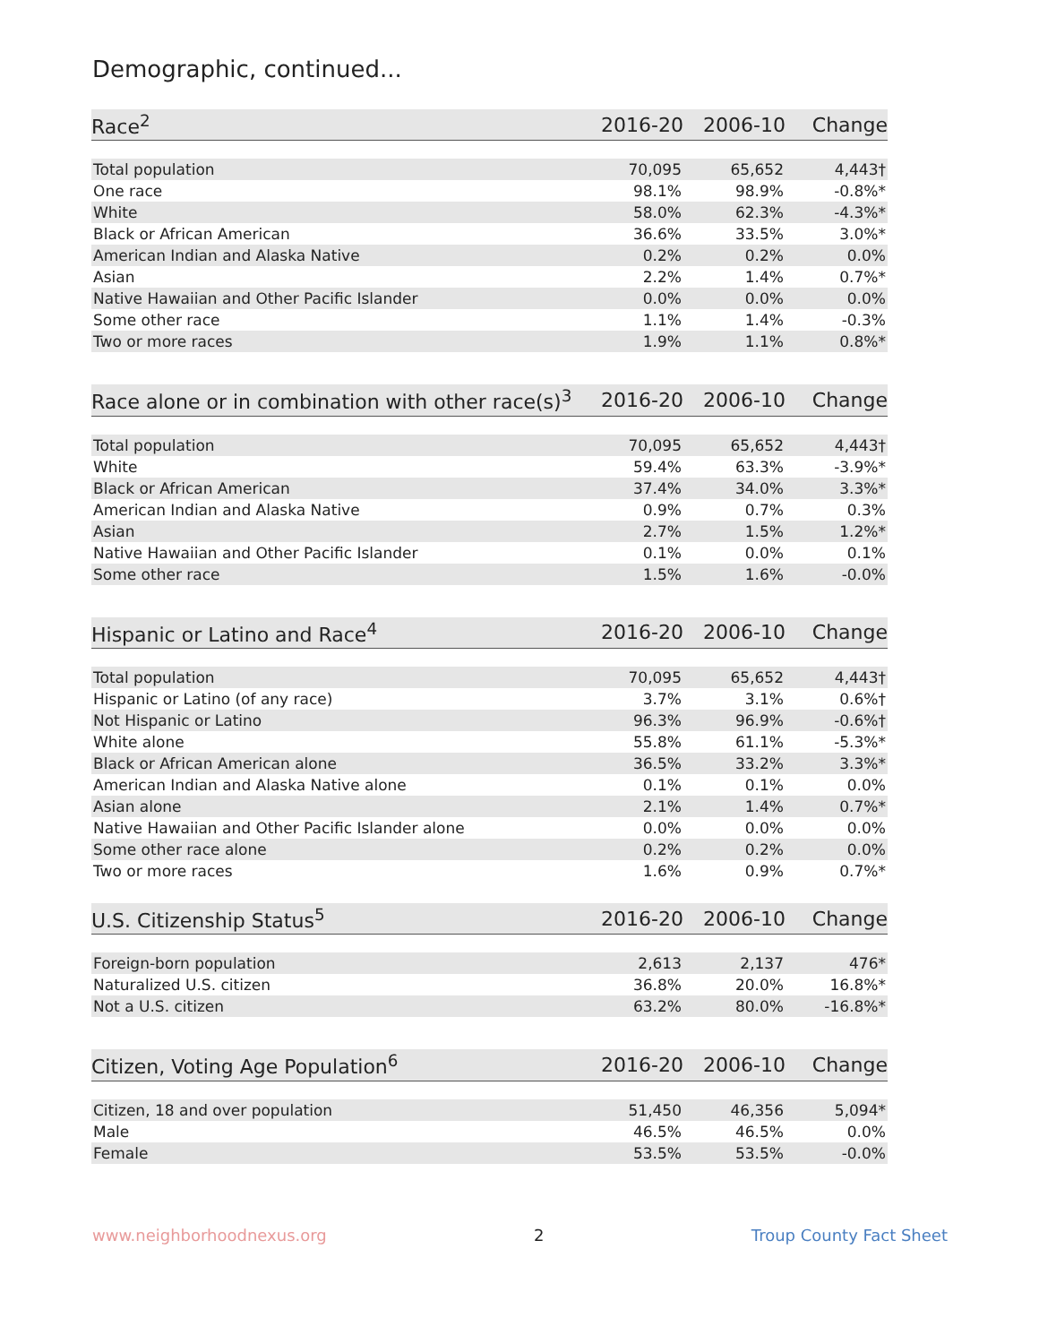Demographic, continued...
| Race<sup>2</sup> | 2016-20 | 2006-10 | Change |
| --- | --- | --- | --- |
| Total population | 70,095 | 65,652 | 4,443† |
| One race | 98.1% | 98.9% | -0.8%* |
| White | 58.0% | 62.3% | -4.3%* |
| Black or African American | 36.6% | 33.5% | 3.0%* |
| American Indian and Alaska Native | 0.2% | 0.2% | 0.0% |
| Asian | 2.2% | 1.4% | 0.7%* |
| Native Hawaiian and Other Pacific Islander | 0.0% | 0.0% | 0.0% |
| Some other race | 1.1% | 1.4% | -0.3% |
| Two or more races | 1.9% | 1.1% | 0.8%* |
| Race alone or in combination with other race(s)<sup>3</sup> | 2016-20 | 2006-10 | Change |
| --- | --- | --- | --- |
| Total population | 70,095 | 65,652 | 4,443† |
| White | 59.4% | 63.3% | -3.9%* |
| Black or African American | 37.4% | 34.0% | 3.3%* |
| American Indian and Alaska Native | 0.9% | 0.7% | 0.3% |
| Asian | 2.7% | 1.5% | 1.2%* |
| Native Hawaiian and Other Pacific Islander | 0.1% | 0.0% | 0.1% |
| Some other race | 1.5% | 1.6% | -0.0% |
| Hispanic or Latino and Race<sup>4</sup> | 2016-20 | 2006-10 | Change |
| --- | --- | --- | --- |
| Total population | 70,095 | 65,652 | 4,443† |
| Hispanic or Latino (of any race) | 3.7% | 3.1% | 0.6%† |
| Not Hispanic or Latino | 96.3% | 96.9% | -0.6%† |
| White alone | 55.8% | 61.1% | -5.3%* |
| Black or African American alone | 36.5% | 33.2% | 3.3%* |
| American Indian and Alaska Native alone | 0.1% | 0.1% | 0.0% |
| Asian alone | 2.1% | 1.4% | 0.7%* |
| Native Hawaiian and Other Pacific Islander alone | 0.0% | 0.0% | 0.0% |
| Some other race alone | 0.2% | 0.2% | 0.0% |
| Two or more races | 1.6% | 0.9% | 0.7%* |
| U.S. Citizenship Status<sup>5</sup> | 2016-20 | 2006-10 | Change |
| --- | --- | --- | --- |
| Foreign-born population | 2,613 | 2,137 | 476* |
| Naturalized U.S. citizen | 36.8% | 20.0% | 16.8%* |
| Not a U.S. citizen | 63.2% | 80.0% | -16.8%* |
| Citizen, Voting Age Population<sup>6</sup> | 2016-20 | 2006-10 | Change |
| --- | --- | --- | --- |
| Citizen, 18 and over population | 51,450 | 46,356 | 5,094* |
| Male | 46.5% | 46.5% | 0.0% |
| Female | 53.5% | 53.5% | -0.0% |
www.neighborhoodnexus.org 2 Troup County Fact Sheet